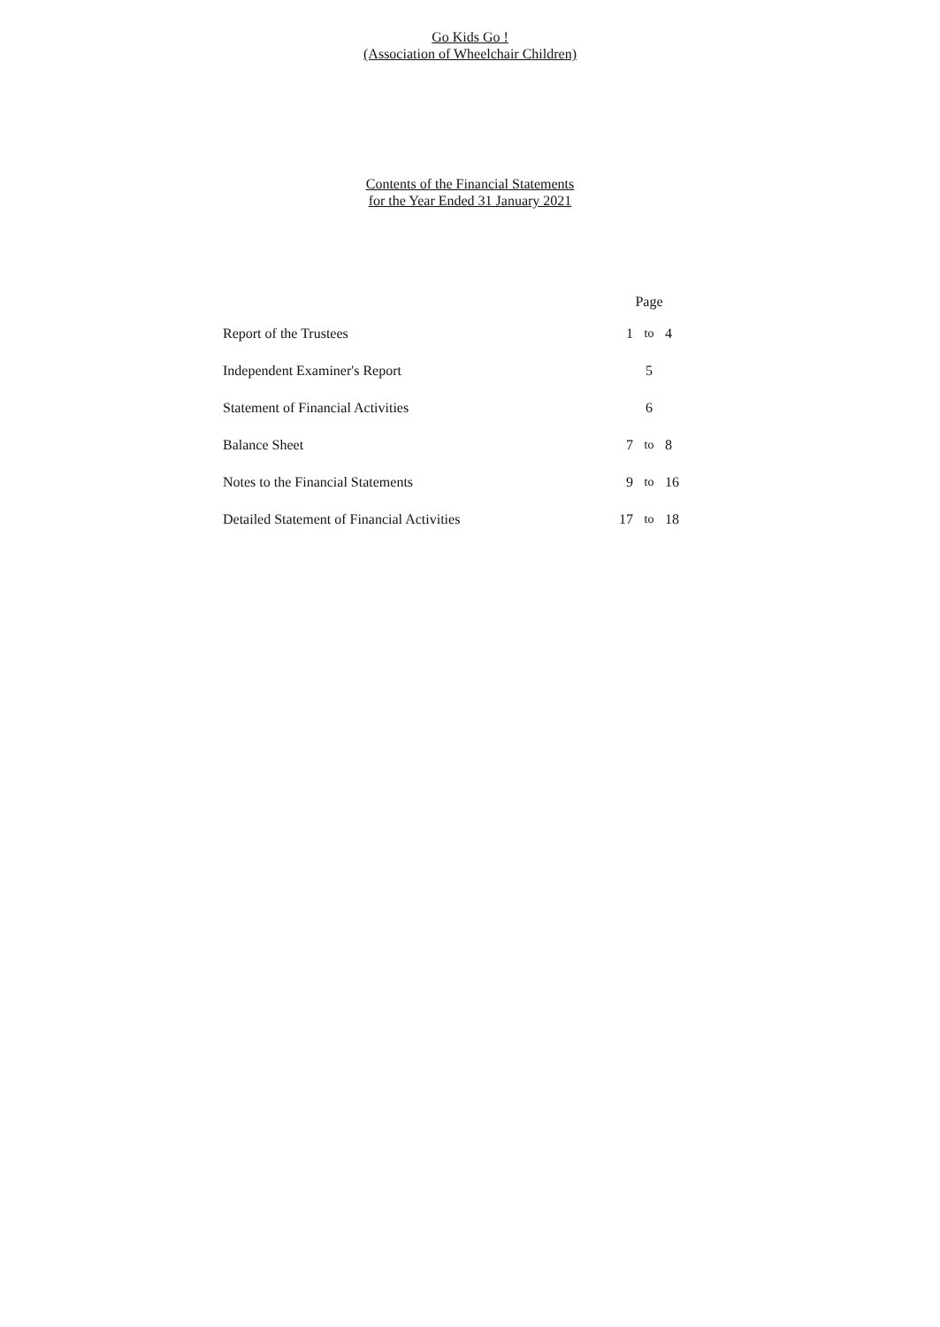Go Kids Go !
(Association of Wheelchair Children)
Contents of the Financial Statements
for the Year Ended 31 January 2021
| | Page | | |
| --- | --- | --- | --- |
| Report of the Trustees | 1 | to | 4 |
| Independent Examiner's Report | 5 | | |
| Statement of Financial Activities | 6 | | |
| Balance Sheet | 7 | to | 8 |
| Notes to the Financial Statements | 9 | to | 16 |
| Detailed Statement of Financial Activities | 17 | to | 18 |